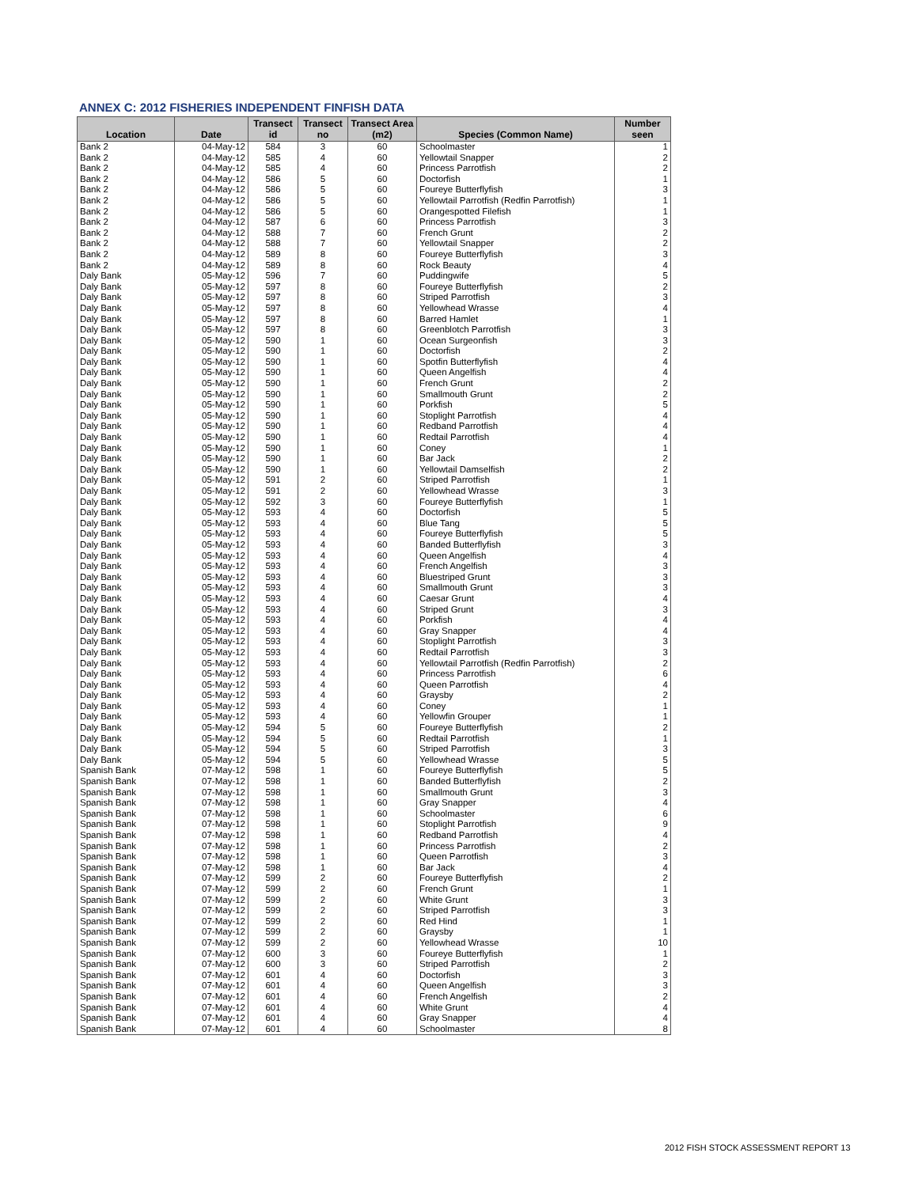ANNEX C: 2012 FISHERIES INDEPENDENT FINFISH DATA
| Location | Date | Transect id | Transect no | Transect Area (m2) | Species (Common Name) | Number seen |
| --- | --- | --- | --- | --- | --- | --- |
| Bank 2 | 04-May-12 | 584 | 3 | 60 | Schoolmaster | 1 |
| Bank 2 | 04-May-12 | 585 | 4 | 60 | Yellowtail Snapper | 2 |
| Bank 2 | 04-May-12 | 585 | 4 | 60 | Princess Parrotfish | 2 |
| Bank 2 | 04-May-12 | 586 | 5 | 60 | Doctorfish | 1 |
| Bank 2 | 04-May-12 | 586 | 5 | 60 | Foureye Butterflyfish | 3 |
| Bank 2 | 04-May-12 | 586 | 5 | 60 | Yellowtail Parrotfish (Redfin Parrotfish) | 1 |
| Bank 2 | 04-May-12 | 586 | 5 | 60 | Orangespotted Filefish | 1 |
| Bank 2 | 04-May-12 | 587 | 6 | 60 | Princess Parrotfish | 3 |
| Bank 2 | 04-May-12 | 588 | 7 | 60 | French Grunt | 2 |
| Bank 2 | 04-May-12 | 588 | 7 | 60 | Yellowtail Snapper | 2 |
| Bank 2 | 04-May-12 | 589 | 8 | 60 | Foureye Butterflyfish | 3 |
| Bank 2 | 04-May-12 | 589 | 8 | 60 | Rock Beauty | 4 |
| Daly Bank | 05-May-12 | 596 | 7 | 60 | Puddingwife | 5 |
| Daly Bank | 05-May-12 | 597 | 8 | 60 | Foureye Butterflyfish | 2 |
| Daly Bank | 05-May-12 | 597 | 8 | 60 | Striped Parrotfish | 3 |
| Daly Bank | 05-May-12 | 597 | 8 | 60 | Yellowhead Wrasse | 4 |
| Daly Bank | 05-May-12 | 597 | 8 | 60 | Barred Hamlet | 1 |
| Daly Bank | 05-May-12 | 597 | 8 | 60 | Greenblotch Parrotfish | 3 |
| Daly Bank | 05-May-12 | 590 | 1 | 60 | Ocean Surgeonfish | 3 |
| Daly Bank | 05-May-12 | 590 | 1 | 60 | Doctorfish | 2 |
| Daly Bank | 05-May-12 | 590 | 1 | 60 | Spotfin Butterflyfish | 4 |
| Daly Bank | 05-May-12 | 590 | 1 | 60 | Queen Angelfish | 4 |
| Daly Bank | 05-May-12 | 590 | 1 | 60 | French Grunt | 2 |
| Daly Bank | 05-May-12 | 590 | 1 | 60 | Smallmouth Grunt | 2 |
| Daly Bank | 05-May-12 | 590 | 1 | 60 | Porkfish | 5 |
| Daly Bank | 05-May-12 | 590 | 1 | 60 | Stoplight Parrotfish | 4 |
| Daly Bank | 05-May-12 | 590 | 1 | 60 | Redband Parrotfish | 4 |
| Daly Bank | 05-May-12 | 590 | 1 | 60 | Redtail Parrotfish | 4 |
| Daly Bank | 05-May-12 | 590 | 1 | 60 | Coney | 1 |
| Daly Bank | 05-May-12 | 590 | 1 | 60 | Bar Jack | 2 |
| Daly Bank | 05-May-12 | 590 | 1 | 60 | Yellowtail Damselfish | 2 |
| Daly Bank | 05-May-12 | 591 | 2 | 60 | Striped Parrotfish | 1 |
| Daly Bank | 05-May-12 | 591 | 2 | 60 | Yellowhead Wrasse | 3 |
| Daly Bank | 05-May-12 | 592 | 3 | 60 | Foureye Butterflyfish | 1 |
| Daly Bank | 05-May-12 | 593 | 4 | 60 | Doctorfish | 5 |
| Daly Bank | 05-May-12 | 593 | 4 | 60 | Blue Tang | 5 |
| Daly Bank | 05-May-12 | 593 | 4 | 60 | Foureye Butterflyfish | 5 |
| Daly Bank | 05-May-12 | 593 | 4 | 60 | Banded Butterflyfish | 3 |
| Daly Bank | 05-May-12 | 593 | 4 | 60 | Queen Angelfish | 4 |
| Daly Bank | 05-May-12 | 593 | 4 | 60 | French Angelfish | 3 |
| Daly Bank | 05-May-12 | 593 | 4 | 60 | Bluestriped Grunt | 3 |
| Daly Bank | 05-May-12 | 593 | 4 | 60 | Smallmouth Grunt | 3 |
| Daly Bank | 05-May-12 | 593 | 4 | 60 | Caesar Grunt | 4 |
| Daly Bank | 05-May-12 | 593 | 4 | 60 | Striped Grunt | 3 |
| Daly Bank | 05-May-12 | 593 | 4 | 60 | Porkfish | 4 |
| Daly Bank | 05-May-12 | 593 | 4 | 60 | Gray Snapper | 4 |
| Daly Bank | 05-May-12 | 593 | 4 | 60 | Stoplight Parrotfish | 3 |
| Daly Bank | 05-May-12 | 593 | 4 | 60 | Redtail Parrotfish | 3 |
| Daly Bank | 05-May-12 | 593 | 4 | 60 | Yellowtail Parrotfish (Redfin Parrotfish) | 2 |
| Daly Bank | 05-May-12 | 593 | 4 | 60 | Princess Parrotfish | 6 |
| Daly Bank | 05-May-12 | 593 | 4 | 60 | Queen Parrotfish | 4 |
| Daly Bank | 05-May-12 | 593 | 4 | 60 | Graysby | 2 |
| Daly Bank | 05-May-12 | 593 | 4 | 60 | Coney | 1 |
| Daly Bank | 05-May-12 | 593 | 4 | 60 | Yellowfin Grouper | 1 |
| Daly Bank | 05-May-12 | 594 | 5 | 60 | Foureye Butterflyfish | 2 |
| Daly Bank | 05-May-12 | 594 | 5 | 60 | Redtail Parrotfish | 1 |
| Daly Bank | 05-May-12 | 594 | 5 | 60 | Striped Parrotfish | 3 |
| Daly Bank | 05-May-12 | 594 | 5 | 60 | Yellowhead Wrasse | 5 |
| Spanish Bank | 07-May-12 | 598 | 1 | 60 | Foureye Butterflyfish | 5 |
| Spanish Bank | 07-May-12 | 598 | 1 | 60 | Banded Butterflyfish | 2 |
| Spanish Bank | 07-May-12 | 598 | 1 | 60 | Smallmouth Grunt | 3 |
| Spanish Bank | 07-May-12 | 598 | 1 | 60 | Gray Snapper | 4 |
| Spanish Bank | 07-May-12 | 598 | 1 | 60 | Schoolmaster | 6 |
| Spanish Bank | 07-May-12 | 598 | 1 | 60 | Stoplight Parrotfish | 9 |
| Spanish Bank | 07-May-12 | 598 | 1 | 60 | Redband Parrotfish | 4 |
| Spanish Bank | 07-May-12 | 598 | 1 | 60 | Princess Parrotfish | 2 |
| Spanish Bank | 07-May-12 | 598 | 1 | 60 | Queen Parrotfish | 3 |
| Spanish Bank | 07-May-12 | 598 | 1 | 60 | Bar Jack | 4 |
| Spanish Bank | 07-May-12 | 599 | 2 | 60 | Foureye Butterflyfish | 2 |
| Spanish Bank | 07-May-12 | 599 | 2 | 60 | French Grunt | 1 |
| Spanish Bank | 07-May-12 | 599 | 2 | 60 | White Grunt | 3 |
| Spanish Bank | 07-May-12 | 599 | 2 | 60 | Striped Parrotfish | 3 |
| Spanish Bank | 07-May-12 | 599 | 2 | 60 | Red Hind | 1 |
| Spanish Bank | 07-May-12 | 599 | 2 | 60 | Graysby | 1 |
| Spanish Bank | 07-May-12 | 599 | 2 | 60 | Yellowhead Wrasse | 10 |
| Spanish Bank | 07-May-12 | 600 | 3 | 60 | Foureye Butterflyfish | 1 |
| Spanish Bank | 07-May-12 | 600 | 3 | 60 | Striped Parrotfish | 2 |
| Spanish Bank | 07-May-12 | 601 | 4 | 60 | Doctorfish | 3 |
| Spanish Bank | 07-May-12 | 601 | 4 | 60 | Queen Angelfish | 3 |
| Spanish Bank | 07-May-12 | 601 | 4 | 60 | French Angelfish | 2 |
| Spanish Bank | 07-May-12 | 601 | 4 | 60 | White Grunt | 4 |
| Spanish Bank | 07-May-12 | 601 | 4 | 60 | Gray Snapper | 4 |
| Spanish Bank | 07-May-12 | 601 | 4 | 60 | Schoolmaster | 8 |
2012 FISH STOCK ASSESSMENT REPORT 13